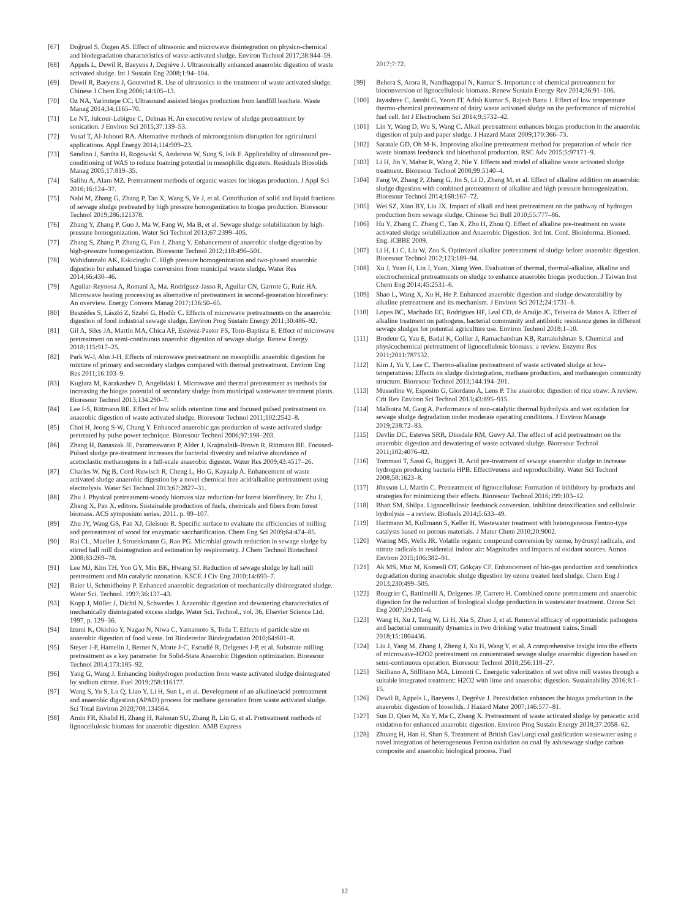[67] Doğruel S, Özgen AS. Effect of ultrasonic and microwave disintegration on physico-chemical and biodegradation characteristics of waste-activated sludge. Environ Technol 2017;38:844–59.
[68] Appels L, Dewil R, Baeyens J, Degrève J. Ultrasonically enhanced anaerobic digestion of waste activated sludge. Int J Sustain Eng 2008;1:94–104.
[69] Dewil R, Baeyens J, Goutvrind R. Use of ultrasonics in the treatment of waste activated sludge. Chinese J Chem Eng 2006;14:105–13.
[70] Oz NA, Yarimtepe CC. Ultrasound assisted biogas production from landfill leachate. Waste Manag 2014;34:1165–70.
[71] Le NT, Julcour-Lebigue C, Delmas H. An executive review of sludge pretreatment by sonication. J Environ Sci 2015;37:139–53.
[72] Yusaf T, Al-Juboori RA. Alternative methods of microorganism disruption for agricultural applications. Appl Energy 2014;114:909–23.
[73] Sandino J, Santha H, Rogowski S, Anderson W, Sung S, Isik F. Applicability of ultrasound pre-conditioning of WAS to reduce foaming potential in mesophilic digesters. Residuals Biosolids Manag 2005;17:819–35.
[74] Salihu A, Alam MZ. Pretreatment methods of organic wastes for biogas production. J Appl Sci 2016;16:124–37.
[75] Nabi M, Zhang G, Zhang P, Tao X, Wang S, Ye J, et al. Contribution of solid and liquid fractions of sewage sludge pretreated by high pressure homogenization to biogas production. Bioresour Technol 2019;286:121378.
[76] Zhang Y, Zhang P, Guo J, Ma W, Fang W, Ma B, et al. Sewage sludge solubilization by high-pressure homogenization. Water Sci Technol 2013;67:2399–405.
[77] Zhang S, Zhang P, Zhang G, Fan J, Zhang Y. Enhancement of anaerobic sludge digestion by high-pressure homogenization. Bioresour Technol 2012;118:496–501.
[78] Wahidunnabi AK, Eskicioglu C. High pressure homogenization and two-phased anaerobic digestion for enhanced biogas conversion from municipal waste sludge. Water Res 2014;66:430–46.
[79] Aguilar-Reynosa A, Romaní A, Ma. Rodríguez-Jasso R, Aguilar CN, Garrote G, Ruiz HA. Microwave heating processing as alternative of pretreatment in second-generation biorefinery: An overview. Energy Convers Manag 2017;136:50–65.
[80] Beszédes S, László Z, Szabó G, Hodúr C. Effects of microwave pretreatments on the anaerobic digestion of food industrial sewage sludge. Environ Prog Sustain Energy 2011;30:486–92.
[81] Gil A, Siles JA, Martín MA, Chica AF, Estévez-Pastor FS, Toro-Baptista E. Effect of microwave pretreatment on semi-continuous anaerobic digestion of sewage sludge. Renew Energy 2018;115:917–25.
[82] Park W-J, Ahn J-H. Effects of microwave pretreatment on mesophilic anaerobic digestion for mixture of primary and secondary sludges compared with thermal pretreatment. Environ Eng Res 2011;16:103–9.
[83] Kuglarz M, Karakashev D, Angelidaki I. Microwave and thermal pretreatment as methods for increasing the biogas potential of secondary sludge from municipal wastewater treatment plants. Bioresour Technol 2013;134:290–7.
[84] Lee I-S, Rittmann BE. Effect of low solids retention time and focused pulsed pretreatment on anaerobic digestion of waste activated sludge. Bioresour Technol 2011;102:2542–8.
[85] Choi H, Jeong S-W, Chung Y. Enhanced anaerobic gas production of waste activated sludge pretreated by pulse power technique. Bioresour Technol 2006;97:198–203.
[86] Zhang H, Banaszak JE, Parameswaran P, Alder J, Krajmalnik-Brown R, Rittmann BE. Focused-Pulsed sludge pre-treatment increases the bacterial diversity and relative abundance of acetoclastic methanogens in a full-scale anaerobic digester. Water Res 2009;43:4517–26.
[87] Charles W, Ng B, Cord-Ruwisch R, Cheng L, Ho G, Kayaalp A. Enhancement of waste activated sludge anaerobic digestion by a novel chemical free acid/alkaline pretreatment using electrolysis. Water Sci Technol 2013;67:2827–31.
[88] Zhu J. Physical pretreatment-woody biomass size reduction-for forest biorefinery. In: Zhu J, Zhang X, Pan X, editors. Sustainable production of fuels, chemicals and fibers from forest biomass. ACS symposium series; 2011. p. 89–107.
[89] Zhu JY, Wang GS, Pan XJ, Gleisner R. Specific surface to evaluate the efficiencies of milling and pretreatment of wood for enzymatic saccharification. Chem Eng Sci 2009;64:474–85.
[90] Rai CL, Mueller J, Struenkmann G, Rao PG. Microbial growth reduction in sewage sludge by stirred ball mill disintegration and estimation by respirometry. J Chem Technol Biotechnol 2008;83:269–78.
[91] Lee MJ, Kim TH, Yoo GY, Min BK, Hwang SJ. Reduction of sewage sludge by ball mill pretreatment and Mn catalytic ozonation. KSCE J Civ Eng 2010;14:693–7.
[92] Baier U, Schmidheiny P. Enhanced anaerobic degradation of mechanically disintegrated sludge. Water Sci. Technol. 1997;36:137–43.
[93] Kopp J, Müller J, Dichtl N, Schwedes J. Anaerobic digestion and dewatering characteristics of mechanically disintegrated excess sludge. Water Sci. Technol., vol. 36, Elsevier Science Ltd; 1997, p. 129–36.
[94] Izumi K, Okishio Y, Nagao N, Niwa C, Yamamoto S, Toda T. Effects of particle size on anaerobic digestion of food waste. Int Biodeterior Biodegradation 2010;64:601–8.
[95] Steyer J-P, Hamelin J, Bernet N, Motte J-C, Escudié R, Delgenes J-P, et al. Substrate milling pretreatment as a key parameter for Solid-State Anaerobic Digestion optimization. Bioresour Technol 2014;173:185–92.
[96] Yang G, Wang J. Enhancing biohydrogen production from waste activated sludge disintegrated by sodium citrate. Fuel 2019;258:116177.
[97] Wang S, Yu S, Lu Q, Liao Y, Li H, Sun L, et al. Development of an alkaline/acid pretreatment and anaerobic digestion (APAD) process for methane generation from waste activated sludge. Sci Total Environ 2020;708:134564.
[98] Amin FR, Khalid H, Zhang H, Rahman SU, Zhang R, Liu G, et al. Pretreatment methods of lignocellulosic biomass for anaerobic digestion. AMB Express
2017;7:72.
[99] Behera S, Arora R, Nandhagopal N, Kumar S. Importance of chemical pretreatment for bioconversion of lignocellulosic biomass. Renew Sustain Energy Rev 2014;36:91–106.
[100] Jayashree C, Janshi G, Yeom IT, Adish Kumar S, Rajesh Banu J. Effect of low temperature thermo-chemical pretreatment of dairy waste activated sludge on the performance of microbial fuel cell. Int J Electrochem Sci 2014;9:5732–42.
[101] Lin Y, Wang D, Wu S, Wang C. Alkali pretreatment enhances biogas production in the anaerobic digestion of pulp and paper sludge. J Hazard Mater 2009;170:366–73.
[102] Saratale GD, Oh M-K. Improving alkaline pretreatment method for preparation of whole rice waste biomass feedstock and bioethanol production. RSC Adv 2015;5:97171–9.
[103] Li H, Jin Y, Mahar R, Wang Z, Nie Y. Effects and model of alkaline waste activated sludge treatment. Bioresour Technol 2008;99:5140–4.
[104] Fang W, Zhang P, Zhang G, Jin S, Li D, Zhang M, et al. Effect of alkaline addition on anaerobic sludge digestion with combined pretreatment of alkaline and high pressure homogenization. Bioresour Technol 2014;168:167–72.
[105] Wei SZ, Xiao BY, Liu JX. Impact of alkali and heat pretreatment on the pathway of hydrogen production from sewage sludge. Chinese Sci Bull 2010;55:777–86.
[106] Hu Y, Zhang C, Zhang C, Tan X, Zhu H, Zhou Q. Effect of alkaline pre-treatment on waste activated sludge solubilization and Anaerobic Digestion. 3rd Int. Conf. Bioinforma. Biomed. Eng. iCBBE 2009.
[107] Li H, Li C, Liu W, Zou S. Optimized alkaline pretreatment of sludge before anaerobic digestion. Bioresour Technol 2012;123:189–94.
[108] Xu J, Yuan H, Lin J, Yuan, Xiang Wen. Evaluation of thermal, thermal-alkaline, alkaline and electrochemical pretreatments on sludge to enhance anaerobic biogas production. J Taiwan Inst Chem Eng 2014;45:2531–6.
[109] Shao L, Wang X, Xu H, He P. Enhanced anaerobic digestion and sludge dewaterability by alkaline pretreatment and its mechanism. J Environ Sci 2012;24:1731–8.
[110] Lopes BC, Machado EC, Rodrigues HF, Leal CD, de Araújo JC, Teixeira de Matos A. Effect of alkaline treatment on pathogens, bacterial community and antibiotic resistance genes in different sewage sludges for potential agriculture use. Environ Technol 2018:1–10.
[111] Brodeur G, Yau E, Badal K, Collier J, Ramachandran KB, Ramakrishnan S. Chemical and physicochemical pretreatment of lignocellulosic biomass: a review. Enzyme Res 2011;2011:787532.
[112] Kim J, Yu Y, Lee C. Thermo-alkaline pretreatment of waste activated sludge at low-temperatures: Effects on sludge disintegration, methane production, and methanogen community structure. Bioresour Technol 2013;144:194–201.
[113] Mussoline W, Esposito G, Giordano A, Lens P. The anaerobic digestion of rice straw: A review. Crit Rev Environ Sci Technol 2013;43:895–915.
[114] Malhotra M, Garg A. Performance of non-catalytic thermal hydrolysis and wet oxidation for sewage sludge degradation under moderate operating conditions. J Environ Manage 2019;238:72–83.
[115] Devlin DC, Esteves SRR, Dinsdale RM, Guwy AJ. The effect of acid pretreatment on the anaerobic digestion and dewatering of waste activated sludge. Bioresour Technol 2011;102:4076–82.
[116] Tommasi T, Sassi G, Ruggeri B. Acid pre-treatment of sewage anaerobic sludge to increase hydrogen producing bacteria HPB: Effectiveness and reproducibility. Water Sci Technol 2008;58:1623–8.
[117] Jönsson LJ, Martín C. Pretreatment of lignocellulose: Formation of inhibitory by-products and strategies for minimizing their effects. Bioresour Technol 2016;199:103–12.
[118] Bhatt SM, Shilpa. Lignocellulosic feedstock conversion, inhibitor detoxification and cellulosic hydrolysis – a review. Biofuels 2014;5:633–49.
[119] Hartmann M, Kullmann S, Keller H. Wastewater treatment with heterogeneous Fenton-type catalysts based on porous materials. J Mater Chem 2010;20:9002.
[120] Waring MS, Wells JR. Volatile organic compound conversion by ozone, hydroxyl radicals, and nitrate radicals in residential indoor air: Magnitudes and impacts of oxidant sources. Atmos Environ 2015;106:382–91.
[121] Ak MS, Muz M, Komesli OT, Gökçay CF. Enhancement of bio-gas production and xenobiotics degradation during anaerobic sludge digestion by ozone treated feed sludge. Chem Eng J 2013;230:499–505.
[122] Bougrier C, Battimelli A, Delgenes JP, Carrere H. Combined ozone pretreatment and anaerobic digestion for the reduction of biological sludge production in wastewater treatment. Ozone Sci Eng 2007;29:201–6.
[123] Wang H, Xu J, Tang W, Li H, Xia S, Zhao J, et al. Removal efficacy of opportunistic pathogens and bacterial community dynamics in two drinking water treatment trains. Small 2018;15:1804436.
[124] Liu J, Yang M, Zhang J, Zheng J, Xu H, Wang Y, et al. A comprehensive insight into the effects of microwave-H2O2 pretreatment on concentrated sewage sludge anaerobic digestion based on semi-continuous operation. Bioresour Technol 2018;256:118–27.
[125] Siciliano A, Stillitano MA, Limonti C. Energetic valorization of wet olive mill wastes through a suitable integrated treatment: H2O2 with lime and anaerobic digestion. Sustainability 2016;8:1–15.
[126] Dewil R, Appels L, Baeyens J, Degrève J. Peroxidation enhances the biogas production in the anaerobic digestion of biosolids. J Hazard Mater 2007;146:577–81.
[127] Sun D, Qiao M, Xu Y, Ma C, Zhang X. Pretreatment of waste activated sludge by peracetic acid oxidation for enhanced anaerobic digestion. Environ Prog Sustain Energy 2018;37:2058–62.
[128] Zhuang H, Han H, Shan S. Treatment of British Gas/Lurgi coal gasification wastewater using a novel integration of heterogeneous Fenton oxidation on coal fly ash/sewage sludge carbon composite and anaerobic biological process. Fuel
12